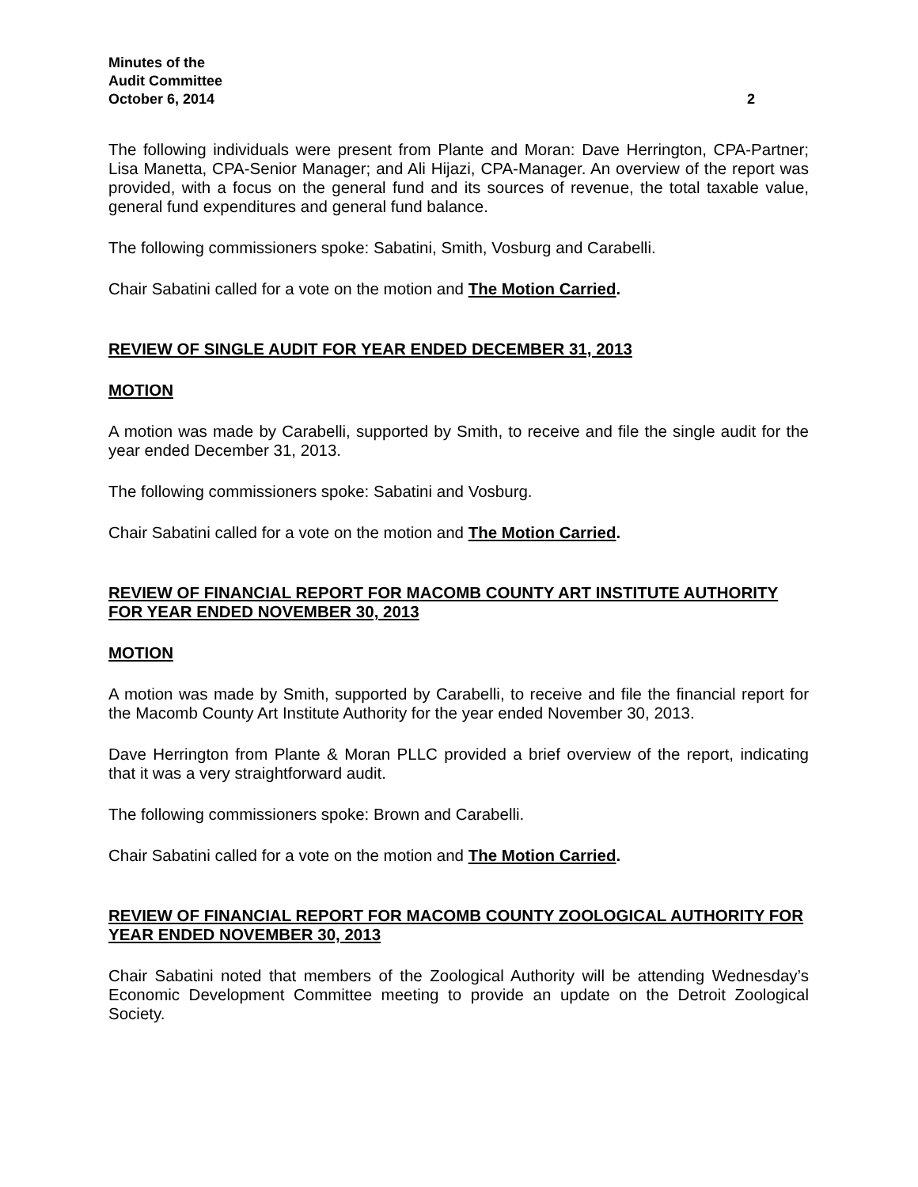Minutes of the
Audit Committee
October 6, 2014 2
The following individuals were present from Plante and Moran: Dave Herrington, CPA-Partner; Lisa Manetta, CPA-Senior Manager; and Ali Hijazi, CPA-Manager. An overview of the report was provided, with a focus on the general fund and its sources of revenue, the total taxable value, general fund expenditures and general fund balance.
The following commissioners spoke: Sabatini, Smith, Vosburg and Carabelli.
Chair Sabatini called for a vote on the motion and The Motion Carried.
REVIEW OF SINGLE AUDIT FOR YEAR ENDED DECEMBER 31, 2013
MOTION
A motion was made by Carabelli, supported by Smith, to receive and file the single audit for the year ended December 31, 2013.
The following commissioners spoke: Sabatini and Vosburg.
Chair Sabatini called for a vote on the motion and The Motion Carried.
REVIEW OF FINANCIAL REPORT FOR MACOMB COUNTY ART INSTITUTE AUTHORITY FOR YEAR ENDED NOVEMBER 30, 2013
MOTION
A motion was made by Smith, supported by Carabelli, to receive and file the financial report for the Macomb County Art Institute Authority for the year ended November 30, 2013.
Dave Herrington from Plante & Moran PLLC provided a brief overview of the report, indicating that it was a very straightforward audit.
The following commissioners spoke: Brown and Carabelli.
Chair Sabatini called for a vote on the motion and The Motion Carried.
REVIEW OF FINANCIAL REPORT FOR MACOMB COUNTY ZOOLOGICAL AUTHORITY FOR YEAR ENDED NOVEMBER 30, 2013
Chair Sabatini noted that members of the Zoological Authority will be attending Wednesday’s Economic Development Committee meeting to provide an update on the Detroit Zoological Society.